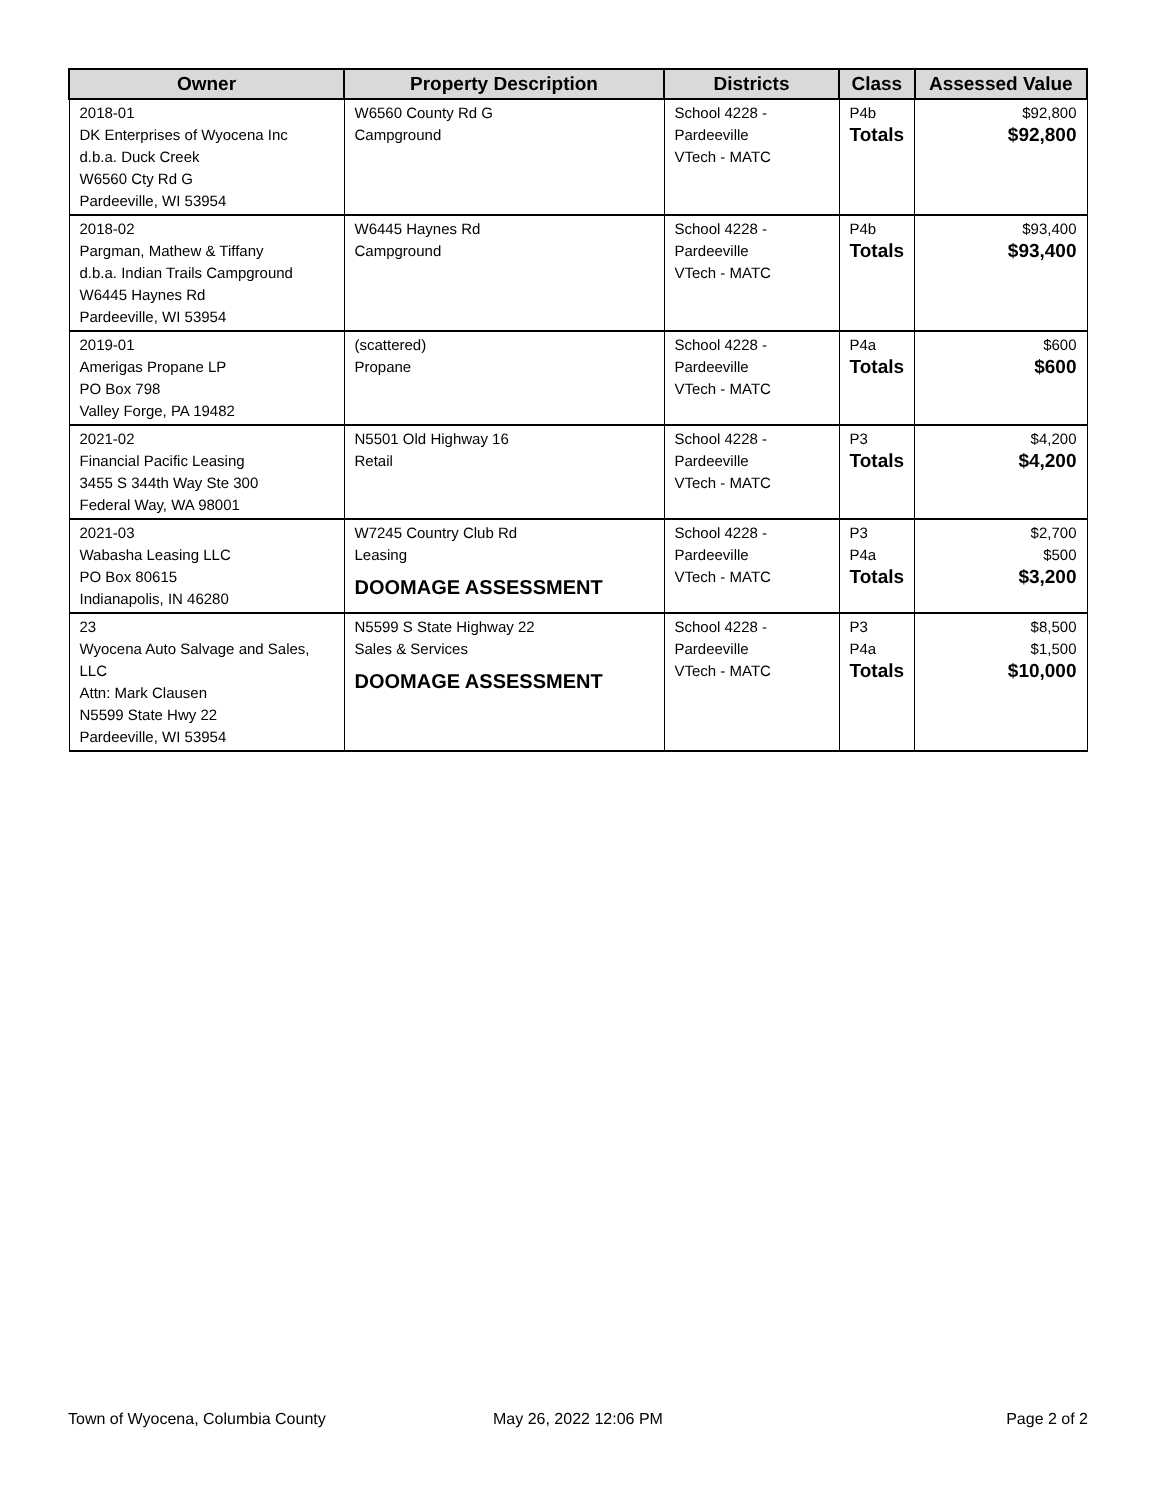| Owner | Property Description | Districts | Class | Assessed Value |
| --- | --- | --- | --- | --- |
| 2018-01 DK Enterprises of Wyocena Inc d.b.a. Duck Creek W6560 Cty Rd G Pardeeville, WI 53954 | W6560 County Rd G Campground | School 4228 - Pardeeville VTech - MATC | P4b Totals | $92,800 $92,800 |
| 2018-02 Pargman, Mathew & Tiffany d.b.a. Indian Trails Campground W6445 Haynes Rd Pardeeville, WI 53954 | W6445 Haynes Rd Campground | School 4228 - Pardeeville VTech - MATC | P4b Totals | $93,400 $93,400 |
| 2019-01 Amerigas Propane LP PO Box 798 Valley Forge, PA 19482 | (scattered) Propane | School 4228 - Pardeeville VTech - MATC | P4a Totals | $600 $600 |
| 2021-02 Financial Pacific Leasing 3455 S 344th Way Ste 300 Federal Way, WA 98001 | N5501 Old Highway 16 Retail | School 4228 - Pardeeville VTech - MATC | P3 Totals | $4,200 $4,200 |
| 2021-03 Wabasha Leasing LLC PO Box 80615 Indianapolis, IN 46280 | W7245 Country Club Rd Leasing DOOMAGE ASSESSMENT | School 4228 - Pardeeville VTech - MATC | P3 P4a Totals | $2,700 $500 $3,200 |
| 23 Wyocena Auto Salvage and Sales, LLC Attn: Mark Clausen N5599 State Hwy 22 Pardeeville, WI 53954 | N5599 S State Highway 22 Sales & Services DOOMAGE ASSESSMENT | School 4228 - Pardeeville VTech - MATC | P3 P4a Totals | $8,500 $1,500 $10,000 |
Town of Wyocena, Columbia County
May 26, 2022 12:06 PM Page 2 of 2